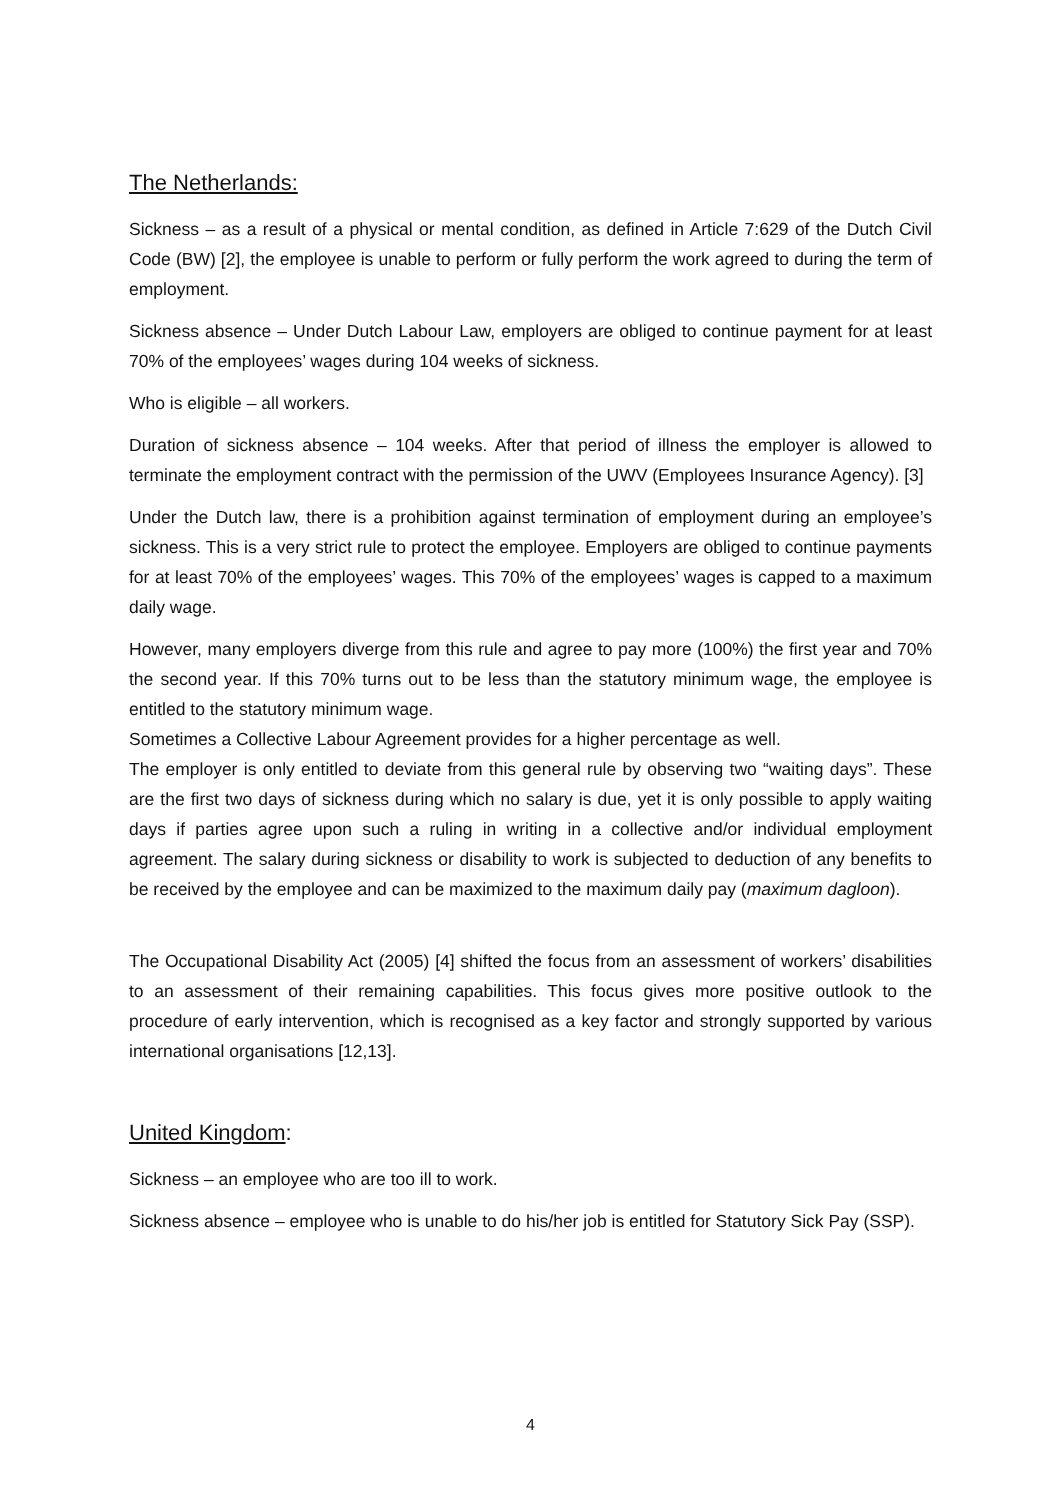The Netherlands:
Sickness – as a result of a physical or mental condition, as defined in Article 7:629 of the Dutch Civil Code (BW) [2], the employee is unable to perform or fully perform the work agreed to during the term of employment.
Sickness absence – Under Dutch Labour Law, employers are obliged to continue payment for at least 70% of the employees’ wages during 104 weeks of sickness.
Who is eligible – all workers.
Duration of sickness absence – 104 weeks. After that period of illness the employer is allowed to terminate the employment contract with the permission of the UWV (Employees Insurance Agency). [3]
Under the Dutch law, there is a prohibition against termination of employment during an employee’s sickness. This is a very strict rule to protect the employee. Employers are obliged to continue payments for at least 70% of the employees’ wages. This 70% of the employees’ wages is capped to a maximum daily wage.
However, many employers diverge from this rule and agree to pay more (100%) the first year and 70% the second year. If this 70% turns out to be less than the statutory minimum wage, the employee is entitled to the statutory minimum wage.
Sometimes a Collective Labour Agreement provides for a higher percentage as well.
The employer is only entitled to deviate from this general rule by observing two “waiting days”. These are the first two days of sickness during which no salary is due, yet it is only possible to apply waiting days if parties agree upon such a ruling in writing in a collective and/or individual employment agreement. The salary during sickness or disability to work is subjected to deduction of any benefits to be received by the employee and can be maximized to the maximum daily pay (maximum dagloon).
The Occupational Disability Act (2005) [4] shifted the focus from an assessment of workers’ disabilities to an assessment of their remaining capabilities. This focus gives more positive outlook to the procedure of early intervention, which is recognised as a key factor and strongly supported by various international organisations [12,13].
United Kingdom:
Sickness – an employee who are too ill to work.
Sickness absence – employee who is unable to do his/her job is entitled for Statutory Sick Pay (SSP).
4